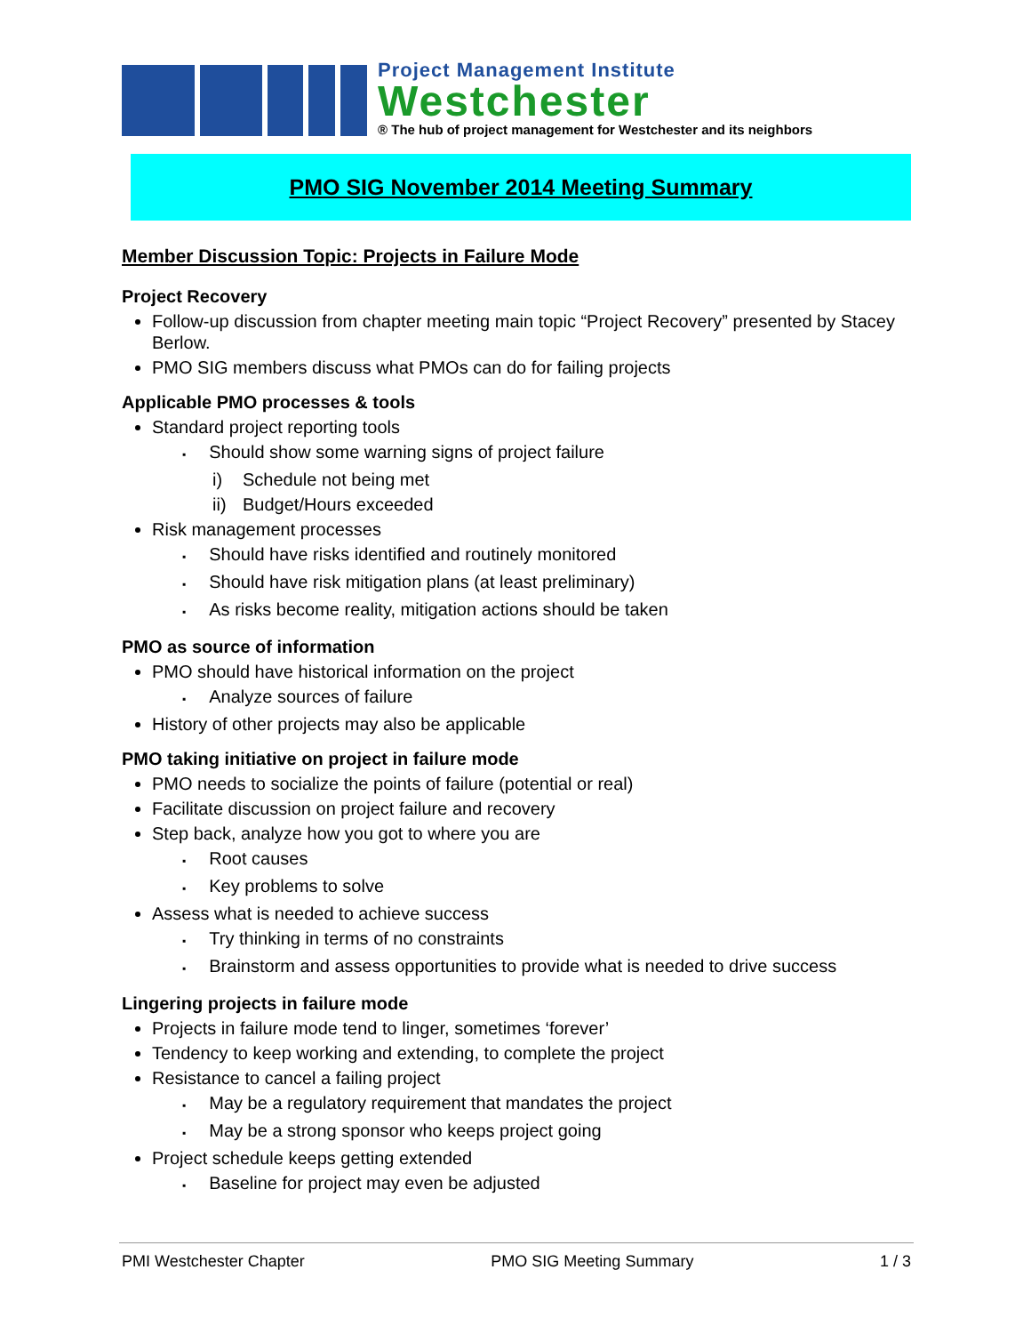Project Management Institute
Westchester
® The hub of project management for Westchester and its neighbors
PMO SIG November 2014 Meeting Summary
Member Discussion Topic: Projects in Failure Mode
Project Recovery
Follow-up discussion from chapter meeting main topic “Project Recovery” presented by Stacey Berlow.
PMO SIG members discuss what PMOs can do for failing projects
Applicable PMO processes & tools
Standard project reporting tools
▪ Should show some warning signs of project failure
i) Schedule not being met
ii) Budget/Hours exceeded
Risk management processes
▪ Should have risks identified and routinely monitored
▪ Should have risk mitigation plans (at least preliminary)
▪ As risks become reality, mitigation actions should be taken
PMO as source of information
PMO should have historical information on the project
▪ Analyze sources of failure
History of other projects may also be applicable
PMO taking initiative on project in failure mode
PMO needs to socialize the points of failure (potential or real)
Facilitate discussion on project failure and recovery
Step back, analyze how you got to where you are
▪ Root causes
▪ Key problems to solve
Assess what is needed to achieve success
▪ Try thinking in terms of no constraints
▪ Brainstorm and assess opportunities to provide what is needed to drive success
Lingering projects in failure mode
Projects in failure mode tend to linger, sometimes ‘forever’
Tendency to keep working and extending, to complete the project
Resistance to cancel a failing project
▪ May be a regulatory requirement that mandates the project
▪ May be a strong sponsor who keeps project going
Project schedule keeps getting extended
▪ Baseline for project may even be adjusted
PMI Westchester Chapter PMO SIG Meeting Summary 1 / 3